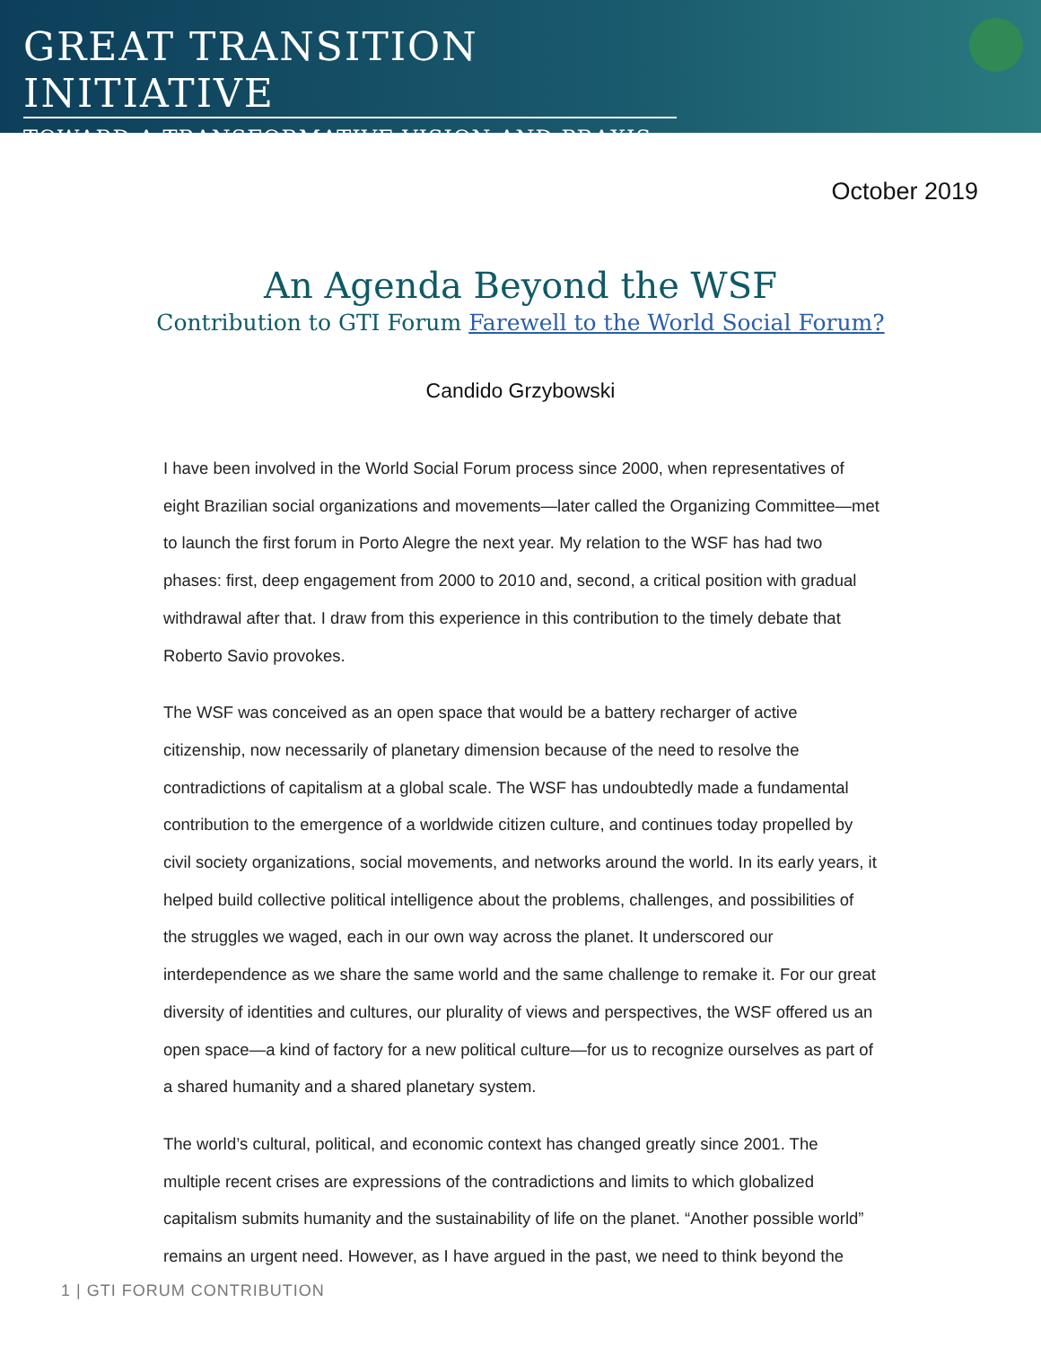GREAT TRANSITION INITIATIVE
TOWARD A TRANSFORMATIVE VISION AND PRAXIS
October 2019
An Agenda Beyond the WSF
Contribution to GTI Forum Farewell to the World Social Forum?
Candido Grzybowski
I have been involved in the World Social Forum process since 2000, when representatives of eight Brazilian social organizations and movements—later called the Organizing Committee—met to launch the first forum in Porto Alegre the next year. My relation to the WSF has had two phases: first, deep engagement from 2000 to 2010 and, second, a critical position with gradual withdrawal after that. I draw from this experience in this contribution to the timely debate that Roberto Savio provokes.
The WSF was conceived as an open space that would be a battery recharger of active citizenship, now necessarily of planetary dimension because of the need to resolve the contradictions of capitalism at a global scale. The WSF has undoubtedly made a fundamental contribution to the emergence of a worldwide citizen culture, and continues today propelled by civil society organizations, social movements, and networks around the world. In its early years, it helped build collective political intelligence about the problems, challenges, and possibilities of the struggles we waged, each in our own way across the planet. It underscored our interdependence as we share the same world and the same challenge to remake it. For our great diversity of identities and cultures, our plurality of views and perspectives, the WSF offered us an open space—a kind of factory for a new political culture—for us to recognize ourselves as part of a shared humanity and a shared planetary system.
The world’s cultural, political, and economic context has changed greatly since 2001. The multiple recent crises are expressions of the contradictions and limits to which globalized capitalism submits humanity and the sustainability of life on the planet. “Another possible world” remains an urgent need. However, as I have argued in the past, we need to think beyond the
1 | GTI FORUM CONTRIBUTION